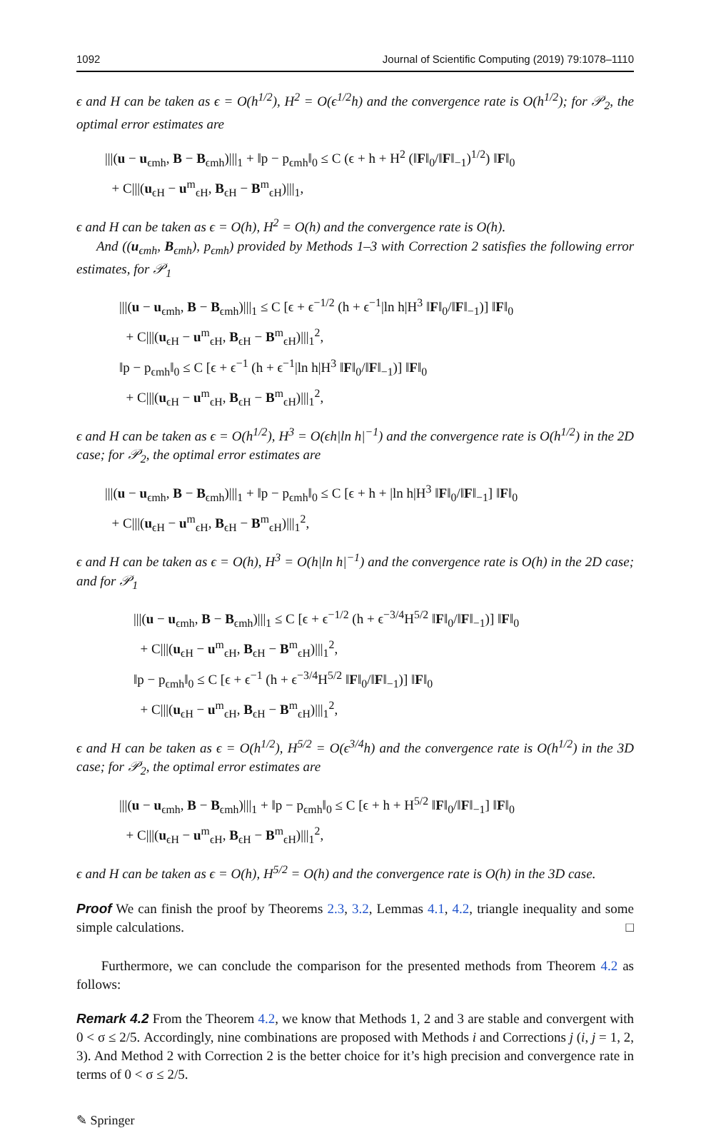1092 Journal of Scientific Computing (2019) 79:1078–1110
ϵ and H can be taken as ϵ = O(h<sup>1/2</sup>), H<sup>2</sup> = O(ϵ<sup>1/2</sup>h) and the convergence rate is O(h<sup>1/2</sup>); for 𝒫<sub>2</sub>, the optimal error estimates are
|||(u − u<sub>ϵmh</sub>, B − B<sub>ϵmh</sub>)|||<sub>1</sub> + ‖p − p<sub>ϵmh</sub>‖<sub>0</sub> ≤ C (ϵ + h + H<sup>2</sup> (‖F‖<sub>0</sub>/‖F‖<sub>−1</sub>)<sup>1/2</sup>) ‖F‖<sub>0</sub>
+ C|||(u<sub>ϵH</sub> − u<sup>m</sup><sub>ϵH</sub>, B<sub>ϵH</sub> − B<sup>m</sup><sub>ϵH</sub>)|||<sub>1</sub>,
ϵ and H can be taken as ϵ = O(h), H<sup>2</sup> = O(h) and the convergence rate is O(h).
And ((u<sub>ϵmh</sub>, B<sub>ϵmh</sub>), p<sub>ϵmh</sub>) provided by Methods 1–3 with Correction 2 satisfies the following error estimates, for 𝒫<sub>1</sub>
|||(u − u<sub>ϵmh</sub>, B − B<sub>ϵmh</sub>)|||<sub>1</sub> ≤ C [ϵ + ϵ<sup>−1/2</sup> (h + ϵ<sup>−1</sup>|ln h|H<sup>3</sup> ‖F‖<sub>0</sub>/‖F‖<sub>−1</sub>)] ‖F‖<sub>0</sub>
+ C|||(u<sub>ϵH</sub> − u<sup>m</sup><sub>ϵH</sub>, B<sub>ϵH</sub> − B<sup>m</sup><sub>ϵH</sub>)|||<sub>1</sub><sup>2</sup>,
‖p − p<sub>ϵmh</sub>‖<sub>0</sub> ≤ C [ϵ + ϵ<sup>−1</sup> (h + ϵ<sup>−1</sup>|ln h|H<sup>3</sup> ‖F‖<sub>0</sub>/‖F‖<sub>−1</sub>)] ‖F‖<sub>0</sub>
+ C|||(u<sub>ϵH</sub> − u<sup>m</sup><sub>ϵH</sub>, B<sub>ϵH</sub> − B<sup>m</sup><sub>ϵH</sub>)|||<sub>1</sub><sup>2</sup>,
ϵ and H can be taken as ϵ = O(h<sup>1/2</sup>), H<sup>3</sup> = O(ϵh|ln h|<sup>−1</sup>) and the convergence rate is O(h<sup>1/2</sup>) in the 2D case; for 𝒫<sub>2</sub>, the optimal error estimates are
|||(u − u<sub>ϵmh</sub>, B − B<sub>ϵmh</sub>)|||<sub>1</sub> + ‖p − p<sub>ϵmh</sub>‖<sub>0</sub> ≤ C [ϵ + h + |ln h|H<sup>3</sup> ‖F‖<sub>0</sub>/‖F‖<sub>−1</sub>] ‖F‖<sub>0</sub>
+ C|||(u<sub>ϵH</sub> − u<sup>m</sup><sub>ϵH</sub>, B<sub>ϵH</sub> − B<sup>m</sup><sub>ϵH</sub>)|||<sub>1</sub><sup>2</sup>,
ϵ and H can be taken as ϵ = O(h), H<sup>3</sup> = O(h|ln h|<sup>−1</sup>) and the convergence rate is O(h) in the 2D case; and for 𝒫<sub>1</sub>
|||(u − u<sub>ϵmh</sub>, B − B<sub>ϵmh</sub>)|||<sub>1</sub> ≤ C [ϵ + ϵ<sup>−1/2</sup> (h + ϵ<sup>−3/4</sup>H<sup>5/2</sup> ‖F‖<sub>0</sub>/‖F‖<sub>−1</sub>)] ‖F‖<sub>0</sub>
+ C|||(u<sub>ϵH</sub> − u<sup>m</sup><sub>ϵH</sub>, B<sub>ϵH</sub> − B<sup>m</sup><sub>ϵH</sub>)|||<sub>1</sub><sup>2</sup>,
‖p − p<sub>ϵmh</sub>‖<sub>0</sub> ≤ C [ϵ + ϵ<sup>−1</sup> (h + ϵ<sup>−3/4</sup>H<sup>5/2</sup> ‖F‖<sub>0</sub>/‖F‖<sub>−1</sub>)] ‖F‖<sub>0</sub>
+ C|||(u<sub>ϵH</sub> − u<sup>m</sup><sub>ϵH</sub>, B<sub>ϵH</sub> − B<sup>m</sup><sub>ϵH</sub>)|||<sub>1</sub><sup>2</sup>,
ϵ and H can be taken as ϵ = O(h<sup>1/2</sup>), H<sup>5/2</sup> = O(ϵ<sup>3/4</sup>h) and the convergence rate is O(h<sup>1/2</sup>) in the 3D case; for 𝒫<sub>2</sub>, the optimal error estimates are
|||(u − u<sub>ϵmh</sub>, B − B<sub>ϵmh</sub>)|||<sub>1</sub> + ‖p − p<sub>ϵmh</sub>‖<sub>0</sub> ≤ C [ϵ + h + H<sup>5/2</sup> ‖F‖<sub>0</sub>/‖F‖<sub>−1</sub>] ‖F‖<sub>0</sub>
+ C|||(u<sub>ϵH</sub> − u<sup>m</sup><sub>ϵH</sub>, B<sub>ϵH</sub> − B<sup>m</sup><sub>ϵH</sub>)|||<sub>1</sub><sup>2</sup>,
ϵ and H can be taken as ϵ = O(h), H<sup>5/2</sup> = O(h) and the convergence rate is O(h) in the 3D case.
Proof We can finish the proof by Theorems 2.3, 3.2, Lemmas 4.1, 4.2, triangle inequality and some simple calculations. □
Furthermore, we can conclude the comparison for the presented methods from Theorem 4.2 as follows:
Remark 4.2 From the Theorem 4.2, we know that Methods 1, 2 and 3 are stable and convergent with 0 < σ ≤ 2/5. Accordingly, nine combinations are proposed with Methods i and Corrections j (i, j = 1, 2, 3). And Method 2 with Correction 2 is the better choice for it’s high precision and convergence rate in terms of 0 < σ ≤ 2/5.
✎ Springer